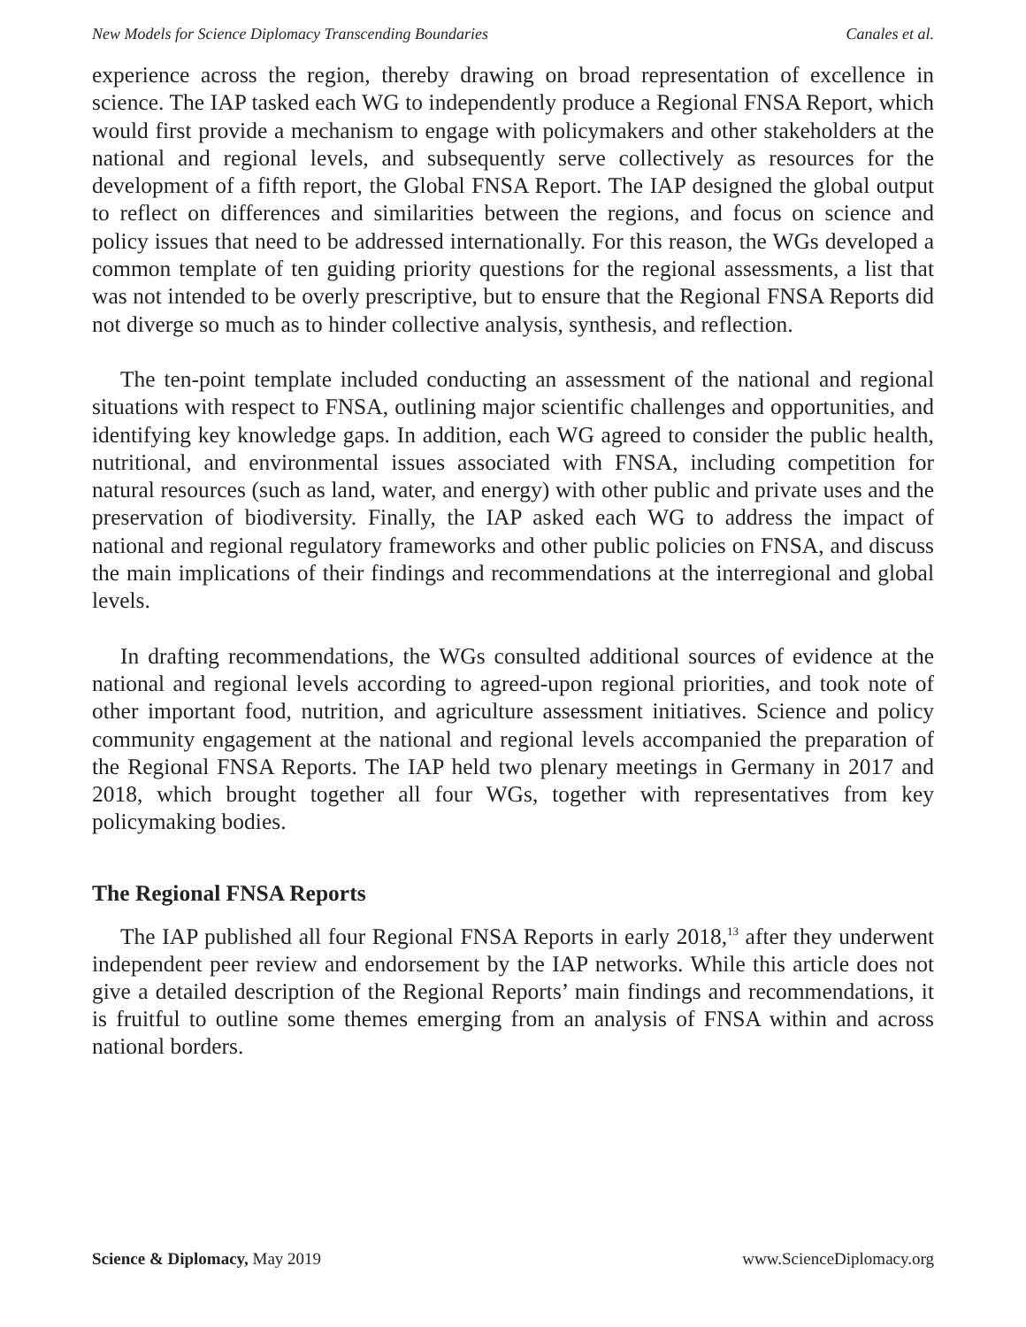New Models for Science Diplomacy Transcending Boundaries Canales et al.
experience across the region, thereby drawing on broad representation of excellence in science. The IAP tasked each WG to independently produce a Regional FNSA Report, which would first provide a mechanism to engage with policymakers and other stakeholders at the national and regional levels, and subsequently serve collectively as resources for the development of a fifth report, the Global FNSA Report. The IAP designed the global output to reflect on differences and similarities between the regions, and focus on science and policy issues that need to be addressed internationally. For this reason, the WGs developed a common template of ten guiding priority questions for the regional assessments, a list that was not intended to be overly prescriptive, but to ensure that the Regional FNSA Reports did not diverge so much as to hinder collective analysis, synthesis, and reflection.
The ten-point template included conducting an assessment of the national and regional situations with respect to FNSA, outlining major scientific challenges and opportunities, and identifying key knowledge gaps. In addition, each WG agreed to consider the public health, nutritional, and environmental issues associated with FNSA, including competition for natural resources (such as land, water, and energy) with other public and private uses and the preservation of biodiversity. Finally, the IAP asked each WG to address the impact of national and regional regulatory frameworks and other public policies on FNSA, and discuss the main implications of their findings and recommendations at the interregional and global levels.
In drafting recommendations, the WGs consulted additional sources of evidence at the national and regional levels according to agreed-upon regional priorities, and took note of other important food, nutrition, and agriculture assessment initiatives. Science and policy community engagement at the national and regional levels accompanied the preparation of the Regional FNSA Reports. The IAP held two plenary meetings in Germany in 2017 and 2018, which brought together all four WGs, together with representatives from key policymaking bodies.
The Regional FNSA Reports
The IAP published all four Regional FNSA Reports in early 2018,<sup>13</sup> after they underwent independent peer review and endorsement by the IAP networks. While this article does not give a detailed description of the Regional Reports’ main findings and recommendations, it is fruitful to outline some themes emerging from an analysis of FNSA within and across national borders.
Science & Diplomacy, May 2019 www.ScienceDiplomacy.org